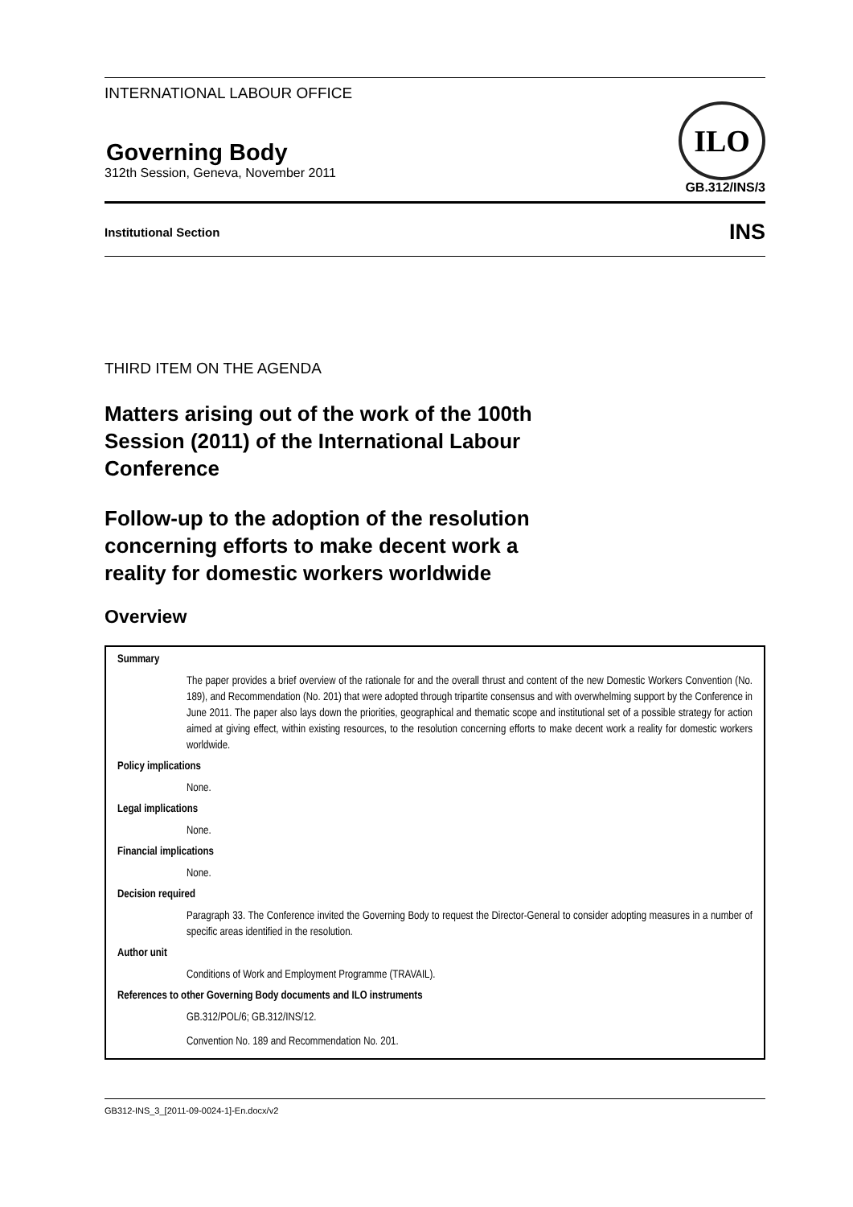INTERNATIONAL LABOUR OFFICE
Governing Body
312th Session, Geneva, November 2011 ILO
GB.312/INS/3
Institutional Section INS
THIRD ITEM ON THE AGENDA
Matters arising out of the work of the 100th Session (2011) of the International Labour Conference
Follow-up to the adoption of the resolution concerning efforts to make decent work a reality for domestic workers worldwide
Overview
Summary
The paper provides a brief overview of the rationale for and the overall thrust and content of the new Domestic Workers Convention (No. 189), and Recommendation (No. 201) that were adopted through tripartite consensus and with overwhelming support by the Conference in June 2011. The paper also lays down the priorities, geographical and thematic scope and institutional set of a possible strategy for action aimed at giving effect, within existing resources, to the resolution concerning efforts to make decent work a reality for domestic workers worldwide.
Policy implications
None.
Legal implications
None.
Financial implications
None.
Decision required
Paragraph 33. The Conference invited the Governing Body to request the Director-General to consider adopting measures in a number of specific areas identified in the resolution.
Author unit
Conditions of Work and Employment Programme (TRAVAIL).
References to other Governing Body documents and ILO instruments
GB.312/POL/6; GB.312/INS/12.
Convention No. 189 and Recommendation No. 201.
GB312-INS_3_[2011-09-0024-1]-En.docx/v2